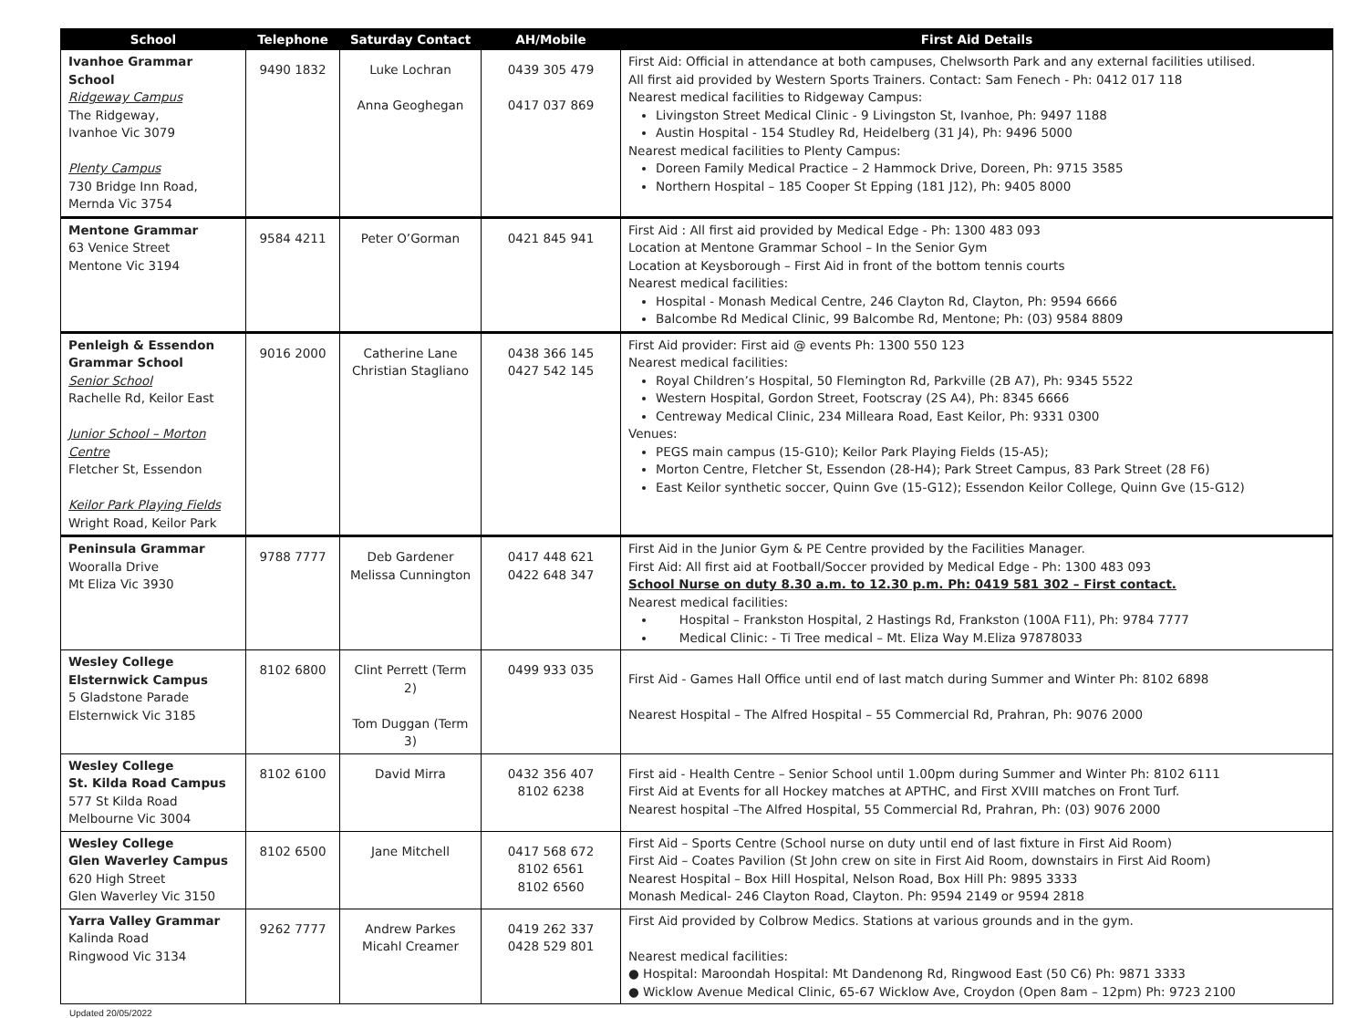| School | Telephone | Saturday Contact | AH/Mobile | First Aid Details |
| --- | --- | --- | --- | --- |
| Ivanhoe Grammar School Ridgeway Campus The Ridgeway, Ivanhoe Vic 3079 Plenty Campus 730 Bridge Inn Road, Mernda Vic 3754 | 9490 1832 | Luke Lochran Anna Geoghegan | 0439 305 479 0417 037 869 | First Aid: Official in attendance at both campuses, Chelwsorth Park and any external facilities utilised. All first aid provided by Western Sports Trainers. Contact: Sam Fenech - Ph: 0412 017 118 Nearest medical facilities to Ridgeway Campus: Livingston Street Medical Clinic - 9 Livingston St, Ivanhoe, Ph: 9497 1188 Austin Hospital - 154 Studley Rd, Heidelberg (31 J4), Ph: 9496 5000 Nearest medical facilities to Plenty Campus: Doreen Family Medical Practice – 2 Hammock Drive, Doreen, Ph: 9715 3585 Northern Hospital – 185 Cooper St Epping (181 J12), Ph: 9405 8000 |
| Mentone Grammar 63 Venice Street Mentone Vic 3194 | 9584 4211 | Peter O’Gorman | 0421 845 941 | First Aid : All first aid provided by Medical Edge - Ph: 1300 483 093 Location at Mentone Grammar School – In the Senior Gym Location at Keysborough – First Aid in front of the bottom tennis courts Nearest medical facilities: Hospital - Monash Medical Centre, 246 Clayton Rd, Clayton, Ph: 9594 6666 Balcombe Rd Medical Clinic, 99 Balcombe Rd, Mentone; Ph: (03) 9584 8809 |
| Penleigh & Essendon Grammar School Senior School Rachelle Rd, Keilor East Junior School – Morton Centre Fletcher St, Essendon Keilor Park Playing Fields Wright Road, Keilor Park | 9016 2000 | Catherine Lane Christian Stagliano | 0438 366 145 0427 542 145 | First Aid provider: First aid @ events Ph: 1300 550 123 Nearest medical facilities: Royal Children’s Hospital, 50 Flemington Rd, Parkville (2B A7), Ph: 9345 5522 Western Hospital, Gordon Street, Footscray (2S A4), Ph: 8345 6666 Centreway Medical Clinic, 234 Milleara Road, East Keilor, Ph: 9331 0300 Venues: PEGS main campus (15-G10); Keilor Park Playing Fields (15-A5); Morton Centre, Fletcher St, Essendon (28-H4); Park Street Campus, 83 Park Street (28 F6) East Keilor synthetic soccer, Quinn Gve (15-G12); Essendon Keilor College, Quinn Gve (15-G12) |
| Peninsula Grammar Wooralla Drive Mt Eliza Vic 3930 | 9788 7777 | Deb Gardener Melissa Cunnington | 0417 448 621 0422 648 347 | First Aid in the Junior Gym & PE Centre provided by the Facilities Manager. First Aid: All first aid at Football/Soccer provided by Medical Edge - Ph: 1300 483 093 School Nurse on duty 8.30 a.m. to 12.30 p.m. Ph: 0419 581 302 – First contact. Nearest medical facilities: Hospital – Frankston Hospital, 2 Hastings Rd, Frankston (100A F11), Ph: 9784 7777 Medical Clinic: - Ti Tree medical – Mt. Eliza Way M.Eliza 97878033 |
| Wesley College Elsternwick Campus 5 Gladstone Parade Elsternwick Vic 3185 | 8102 6800 | Clint Perrett (Term 2) Tom Duggan (Term 3) | 0499 933 035 | First Aid - Games Hall Office until end of last match during Summer and Winter Ph: 8102 6898 Nearest Hospital – The Alfred Hospital – 55 Commercial Rd, Prahran, Ph: 9076 2000 |
| Wesley College St. Kilda Road Campus 577 St Kilda Road Melbourne Vic 3004 | 8102 6100 | David Mirra | 0432 356 407 8102 6238 | First aid - Health Centre – Senior School until 1.00pm during Summer and Winter Ph: 8102 6111 First Aid at Events for all Hockey matches at APTHC, and First XVIII matches on Front Turf. Nearest hospital –The Alfred Hospital, 55 Commercial Rd, Prahran, Ph: (03) 9076 2000 |
| Wesley College Glen Waverley Campus 620 High Street Glen Waverley Vic 3150 | 8102 6500 | Jane Mitchell | 0417 568 672 8102 6561 8102 6560 | First Aid – Sports Centre (School nurse on duty until end of last fixture in First Aid Room) First Aid – Coates Pavilion (St John crew on site in First Aid Room, downstairs in First Aid Room) Nearest Hospital – Box Hill Hospital, Nelson Road, Box Hill Ph: 9895 3333 Monash Medical- 246 Clayton Road, Clayton. Ph: 9594 2149 or 9594 2818 |
| Yarra Valley Grammar Kalinda Road Ringwood Vic 3134 | 9262 7777 | Andrew Parkes Micahl Creamer | 0419 262 337 0428 529 801 | First Aid provided by Colbrow Medics. Stations at various grounds and in the gym. Nearest medical facilities: ● Hospital: Maroondah Hospital: Mt Dandenong Rd, Ringwood East (50 C6) Ph: 9871 3333 ● Wicklow Avenue Medical Clinic, 65-67 Wicklow Ave, Croydon (Open 8am – 12pm) Ph: 9723 2100 |
Updated 20/05/2022